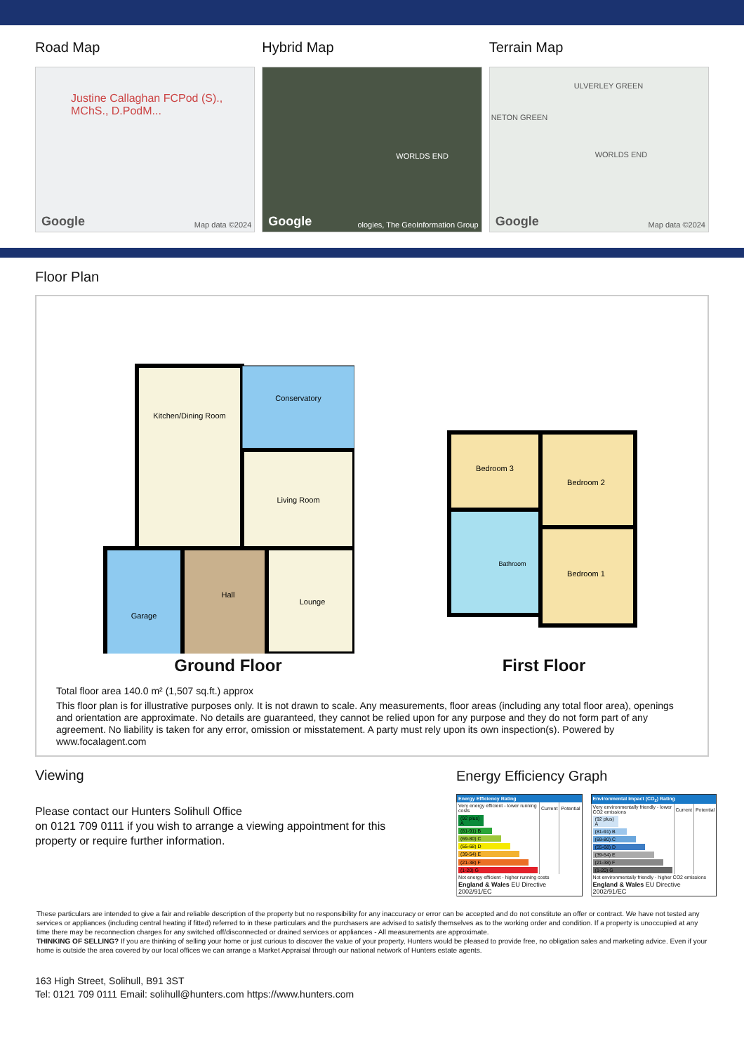Road Map
Justine Callaghan FCPod (S)., MChS., D.PodM...
Google Map data ©2024
Hybrid Map
WORLDS END
Google ologies, The GeoInformation Group
Terrain Map
ULVERLEY GREEN
NETON GREEN
WORLDS END
Google Map data ©2024
Floor Plan
Kitchen/Dining Room
Conservatory
Living Room
Garage
Hall
Lounge
Ground Floor
Bedroom 3
Bedroom 2
Bedroom 1
Bathroom
First Floor
Total floor area 140.0 m² (1,507 sq.ft.) approx
This floor plan is for illustrative purposes only. It is not drawn to scale. Any measurements, floor areas (including any total floor area), openings and orientation are approximate. No details are guaranteed, they cannot be relied upon for any purpose and they do not form part of any agreement. No liability is taken for any error, omission or misstatement. A party must rely upon its own inspection(s). Powered by www.focalagent.com
Viewing
Please contact our Hunters Solihull Office
on 0121 709 0111 if you wish to arrange a viewing appointment for this property or require further information.
Energy Efficiency Graph
| Energy Efficiency Rating | | |
| --- | --- | --- |
| Very energy efficient - lower running costs | Current | Potential |
| (92 plus) A | | |
| (81-91) B | | |
| (69-80) C | | |
| (55-68) D | | |
| (39-54) E | | |
| (21-38) F | | |
| (1-20) G | | |
| Not energy efficient - higher running costs | | |
| England & Wales EU Directive 2002/91/EC | | |
| Environmental Impact (CO<sub>2</sub>) Rating | | |
| --- | --- | --- |
| Very environmentally friendly - lower CO2 emissions | Current | Potential |
| (92 plus) A | | |
| (81-91) B | | |
| (69-80) C | | |
| (55-68) D | | |
| (39-54) E | | |
| (21-38) F | | |
| (1-20) G | | |
| Not environmentally friendly - higher CO2 emissions | | |
| England & Wales EU Directive 2002/91/EC | | |
These particulars are intended to give a fair and reliable description of the property but no responsibility for any inaccuracy or error can be accepted and do not constitute an offer or contract. We have not tested any services or appliances (including central heating if fitted) referred to in these particulars and the purchasers are advised to satisfy themselves as to the working order and condition. If a property is unoccupied at any time there may be reconnection charges for any switched off/disconnected or drained services or appliances - All measurements are approximate.
THINKING OF SELLING? If you are thinking of selling your home or just curious to discover the value of your property, Hunters would be pleased to provide free, no obligation sales and marketing advice. Even if your home is outside the area covered by our local offices we can arrange a Market Appraisal through our national network of Hunters estate agents.
163 High Street, Solihull, B91 3ST
Tel: 0121 709 0111 Email: solihull@hunters.com https://www.hunters.com